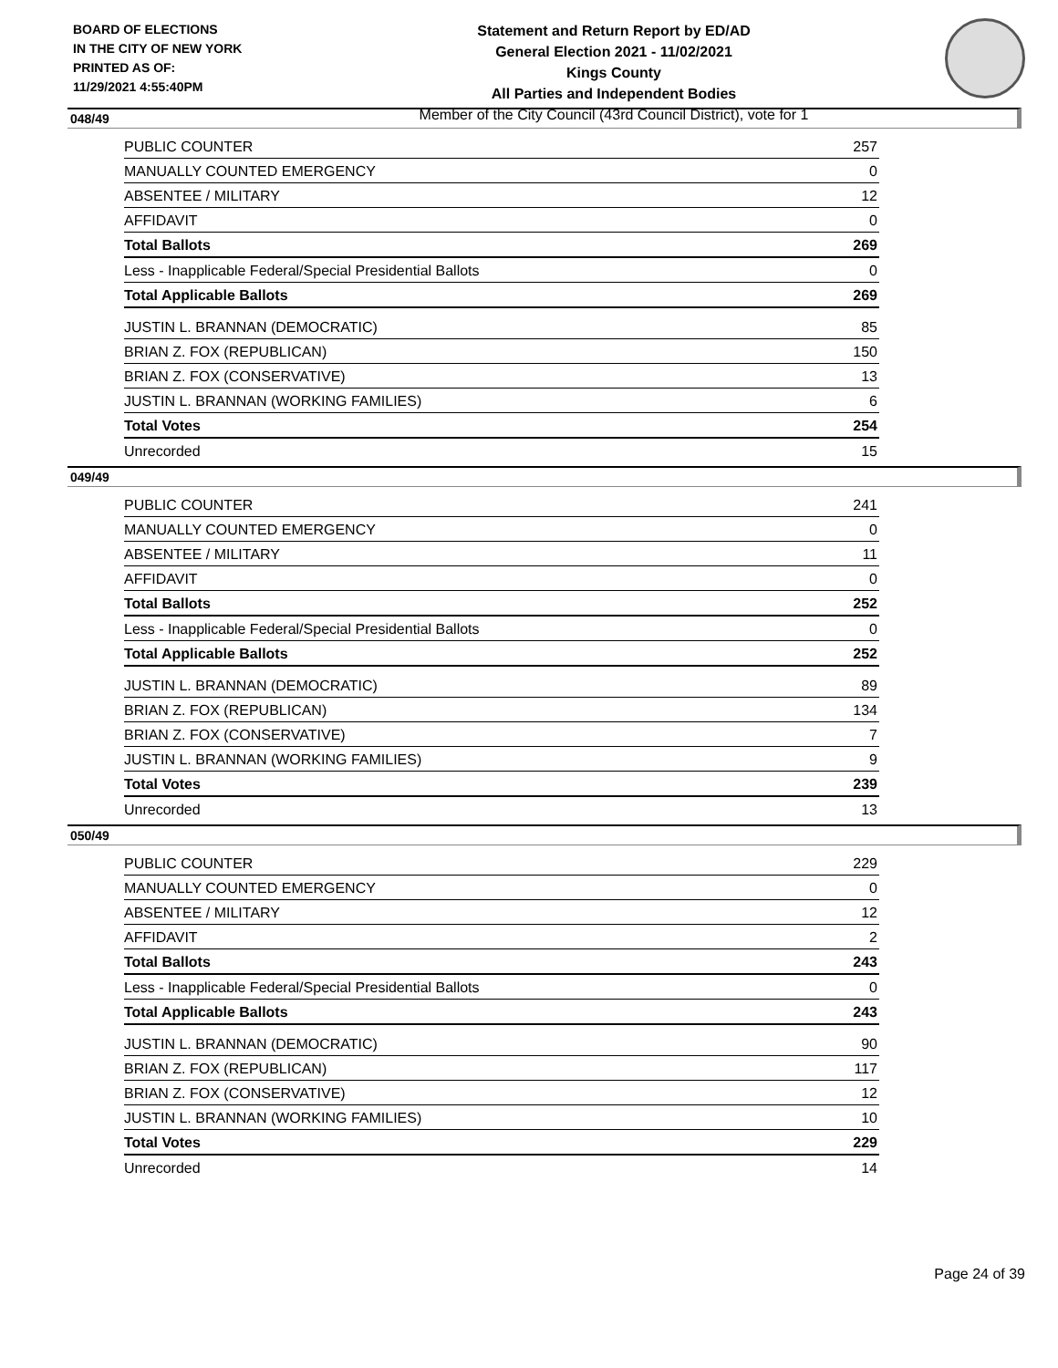BOARD OF ELECTIONS
IN THE CITY OF NEW YORK
PRINTED AS OF:
11/29/2021 4:55:40PM
Statement and Return Report by ED/AD
General Election 2021 - 11/02/2021
Kings County
All Parties and Independent Bodies
Member of the City Council (43rd Council District), vote for 1
048/49
| PUBLIC COUNTER | 257 |
| MANUALLY COUNTED EMERGENCY | 0 |
| ABSENTEE / MILITARY | 12 |
| AFFIDAVIT | 0 |
| Total Ballots | 269 |
| Less - Inapplicable Federal/Special Presidential Ballots | 0 |
| Total Applicable Ballots | 269 |
| JUSTIN L. BRANNAN (DEMOCRATIC) | 85 |
| BRIAN Z. FOX (REPUBLICAN) | 150 |
| BRIAN Z. FOX (CONSERVATIVE) | 13 |
| JUSTIN L. BRANNAN (WORKING FAMILIES) | 6 |
| Total Votes | 254 |
| Unrecorded | 15 |
049/49
| PUBLIC COUNTER | 241 |
| MANUALLY COUNTED EMERGENCY | 0 |
| ABSENTEE / MILITARY | 11 |
| AFFIDAVIT | 0 |
| Total Ballots | 252 |
| Less - Inapplicable Federal/Special Presidential Ballots | 0 |
| Total Applicable Ballots | 252 |
| JUSTIN L. BRANNAN (DEMOCRATIC) | 89 |
| BRIAN Z. FOX (REPUBLICAN) | 134 |
| BRIAN Z. FOX (CONSERVATIVE) | 7 |
| JUSTIN L. BRANNAN (WORKING FAMILIES) | 9 |
| Total Votes | 239 |
| Unrecorded | 13 |
050/49
| PUBLIC COUNTER | 229 |
| MANUALLY COUNTED EMERGENCY | 0 |
| ABSENTEE / MILITARY | 12 |
| AFFIDAVIT | 2 |
| Total Ballots | 243 |
| Less - Inapplicable Federal/Special Presidential Ballots | 0 |
| Total Applicable Ballots | 243 |
| JUSTIN L. BRANNAN (DEMOCRATIC) | 90 |
| BRIAN Z. FOX (REPUBLICAN) | 117 |
| BRIAN Z. FOX (CONSERVATIVE) | 12 |
| JUSTIN L. BRANNAN (WORKING FAMILIES) | 10 |
| Total Votes | 229 |
| Unrecorded | 14 |
Page 24 of 39